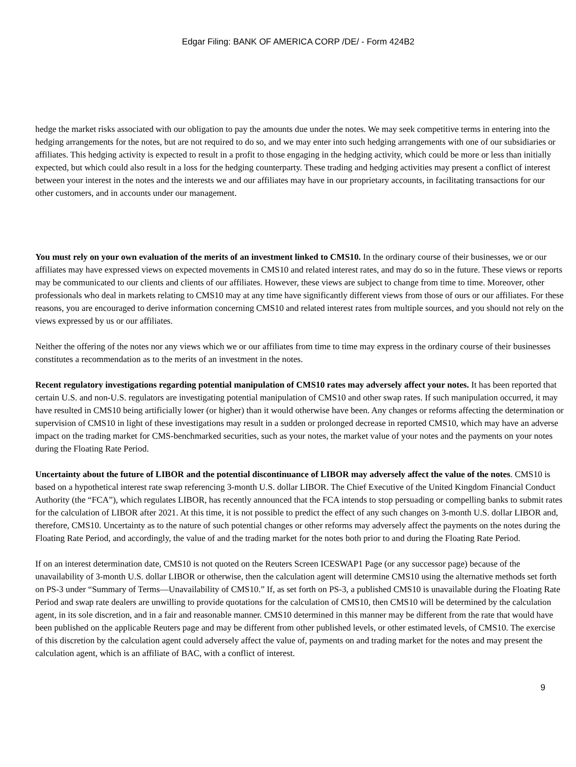Edgar Filing: BANK OF AMERICA CORP /DE/ - Form 424B2
hedge the market risks associated with our obligation to pay the amounts due under the notes. We may seek competitive terms in entering into the hedging arrangements for the notes, but are not required to do so, and we may enter into such hedging arrangements with one of our subsidiaries or affiliates. This hedging activity is expected to result in a profit to those engaging in the hedging activity, which could be more or less than initially expected, but which could also result in a loss for the hedging counterparty. These trading and hedging activities may present a conflict of interest between your interest in the notes and the interests we and our affiliates may have in our proprietary accounts, in facilitating transactions for our other customers, and in accounts under our management.
You must rely on your own evaluation of the merits of an investment linked to CMS10. In the ordinary course of their businesses, we or our affiliates may have expressed views on expected movements in CMS10 and related interest rates, and may do so in the future. These views or reports may be communicated to our clients and clients of our affiliates. However, these views are subject to change from time to time. Moreover, other professionals who deal in markets relating to CMS10 may at any time have significantly different views from those of ours or our affiliates. For these reasons, you are encouraged to derive information concerning CMS10 and related interest rates from multiple sources, and you should not rely on the views expressed by us or our affiliates.
Neither the offering of the notes nor any views which we or our affiliates from time to time may express in the ordinary course of their businesses constitutes a recommendation as to the merits of an investment in the notes.
Recent regulatory investigations regarding potential manipulation of CMS10 rates may adversely affect your notes. It has been reported that certain U.S. and non-U.S. regulators are investigating potential manipulation of CMS10 and other swap rates. If such manipulation occurred, it may have resulted in CMS10 being artificially lower (or higher) than it would otherwise have been. Any changes or reforms affecting the determination or supervision of CMS10 in light of these investigations may result in a sudden or prolonged decrease in reported CMS10, which may have an adverse impact on the trading market for CMS-benchmarked securities, such as your notes, the market value of your notes and the payments on your notes during the Floating Rate Period.
Uncertainty about the future of LIBOR and the potential discontinuance of LIBOR may adversely affect the value of the notes. CMS10 is based on a hypothetical interest rate swap referencing 3-month U.S. dollar LIBOR. The Chief Executive of the United Kingdom Financial Conduct Authority (the “FCA”), which regulates LIBOR, has recently announced that the FCA intends to stop persuading or compelling banks to submit rates for the calculation of LIBOR after 2021. At this time, it is not possible to predict the effect of any such changes on 3-month U.S. dollar LIBOR and, therefore, CMS10. Uncertainty as to the nature of such potential changes or other reforms may adversely affect the payments on the notes during the Floating Rate Period, and accordingly, the value of and the trading market for the notes both prior to and during the Floating Rate Period.
If on an interest determination date, CMS10 is not quoted on the Reuters Screen ICESWAP1 Page (or any successor page) because of the unavailability of 3-month U.S. dollar LIBOR or otherwise, then the calculation agent will determine CMS10 using the alternative methods set forth on PS-3 under “Summary of Terms—Unavailability of CMS10.” If, as set forth on PS-3, a published CMS10 is unavailable during the Floating Rate Period and swap rate dealers are unwilling to provide quotations for the calculation of CMS10, then CMS10 will be determined by the calculation agent, in its sole discretion, and in a fair and reasonable manner. CMS10 determined in this manner may be different from the rate that would have been published on the applicable Reuters page and may be different from other published levels, or other estimated levels, of CMS10. The exercise of this discretion by the calculation agent could adversely affect the value of, payments on and trading market for the notes and may present the calculation agent, which is an affiliate of BAC, with a conflict of interest.
9